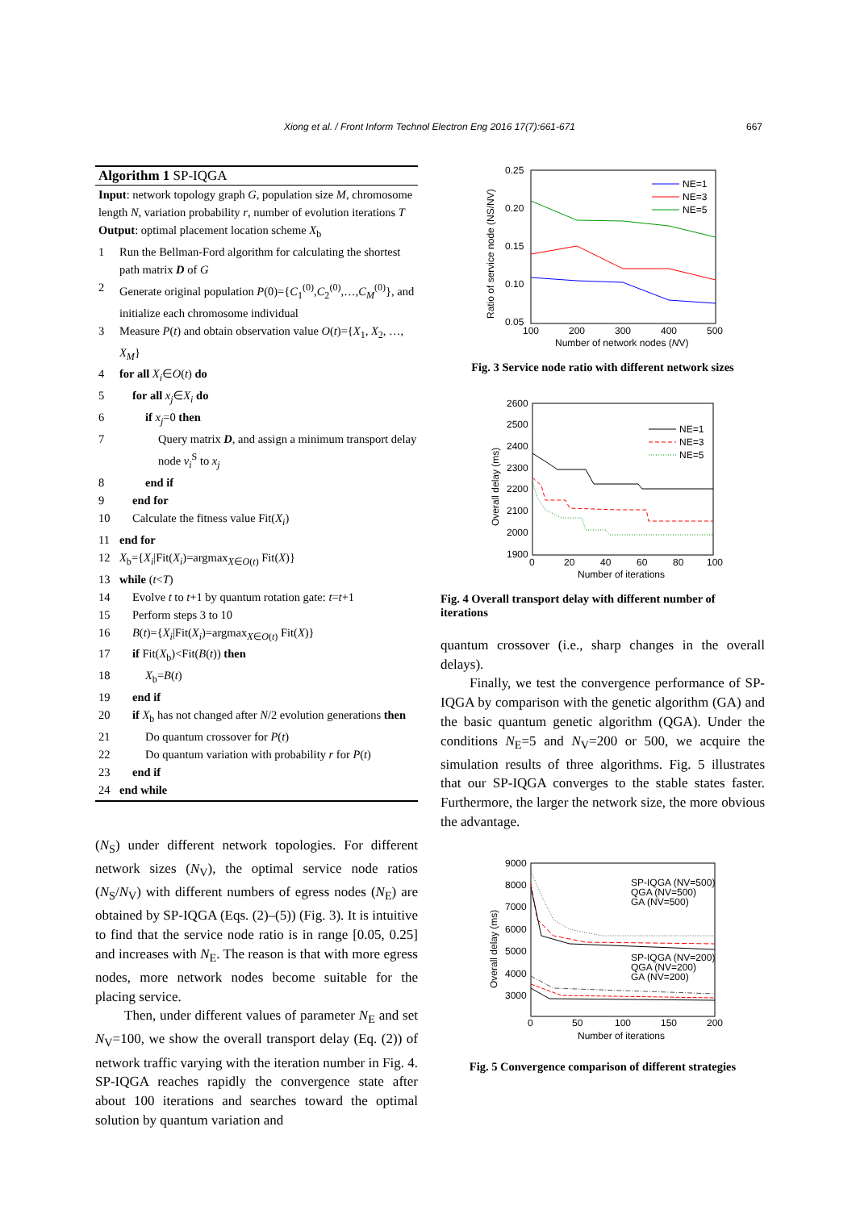Xiong et al. / Front Inform Technol Electron Eng 2016 17(7):661-671 667
Algorithm 1 SP-IQGA
Input: network topology graph G, population size M, chromosome length N, variation probability r, number of evolution iterations T
Output: optimal placement location scheme X<sub>b</sub>
1 Run the Bellman-Ford algorithm for calculating the shortest path matrix D of G
2 Generate original population P(0)={C<sub>1</sub><sup>(0)</sup>,C<sub>2</sub><sup>(0)</sup>,…,C<sub>M</sub><sup>(0)</sup>}, and initialize each chromosome individual
3 Measure P(t) and obtain observation value O(t)={X<sub>1</sub>, X<sub>2</sub>, …, X<sub>M</sub>}
4 for all X<sub>i</sub>∈O(t) do
5 for all x<sub>j</sub>∈X<sub>i</sub> do
6 if x<sub>j</sub>=0 then
7 Query matrix D, and assign a minimum transport delay node v<sub>i</sub><sup>S</sup> to x<sub>j</sub>
8 end if
9 end for
10 Calculate the fitness value Fit(X<sub>i</sub>)
11 end for
12 X<sub>b</sub>={X<sub>i</sub>|Fit(X<sub>i</sub>)=argmax<sub>X∈O(t)</sub> Fit(X)}
13 while (t<T)
14 Evolve t to t+1 by quantum rotation gate: t=t+1
15 Perform steps 3 to 10
16 B(t)={X<sub>i</sub>|Fit(X<sub>i</sub>)=argmax<sub>X∈O(t)</sub> Fit(X)}
17 if Fit(X<sub>b</sub>)<Fit(B(t)) then
18 X<sub>b</sub>=B(t)
19 end if
20 if X<sub>b</sub> has not changed after N/2 evolution generations then
21 Do quantum crossover for P(t)
22 Do quantum variation with probability r for P(t)
23 end if
24 end while
(N<sub>S</sub>) under different network topologies. For different network sizes (N<sub>V</sub>), the optimal service node ratios (N<sub>S</sub>/N<sub>V</sub>) with different numbers of egress nodes (N<sub>E</sub>) are obtained by SP-IQGA (Eqs. (2)–(5)) (Fig. 3). It is intuitive to find that the service node ratio is in range [0.05, 0.25] and increases with N<sub>E</sub>. The reason is that with more egress nodes, more network nodes become suitable for the placing service.
Then, under different values of parameter N<sub>E</sub> and set N<sub>V</sub>=100, we show the overall transport delay (Eq. (2)) of network traffic varying with the iteration number in Fig. 4. SP-IQGA reaches rapidly the convergence state after about 100 iterations and searches toward the optimal solution by quantum variation and
0.25
0.20
0.15
0.10
0.05
100
200
300
400
500
Number of network nodes (NV)
Ratio of service node (NS/NV)
NE=1
NE=3
NE=5
Fig. 3 Service node ratio with different network sizes
2600
2500
2400
2300
2200
2100
2000
1900
0
20
40
60
80
100
Number of iterations
Overall delay (ms)
NE=1
NE=3
NE=5
Fig. 4 Overall transport delay with different number of iterations
quantum crossover (i.e., sharp changes in the overall delays).
Finally, we test the convergence performance of SP-IQGA by comparison with the genetic algorithm (GA) and the basic quantum genetic algorithm (QGA). Under the conditions N<sub>E</sub>=5 and N<sub>V</sub>=200 or 500, we acquire the simulation results of three algorithms. Fig. 5 illustrates that our SP-IQGA converges to the stable states faster. Furthermore, the larger the network size, the more obvious the advantage.
9000
8000
7000
6000
5000
4000
3000
0
50
100
150
200
Number of iterations
Overall delay (ms)
SP-IQGA (NV=500)
QGA (NV=500)
GA (NV=500)
SP-IQGA (NV=200)
QGA (NV=200)
GA (NV=200)
Fig. 5 Convergence comparison of different strategies